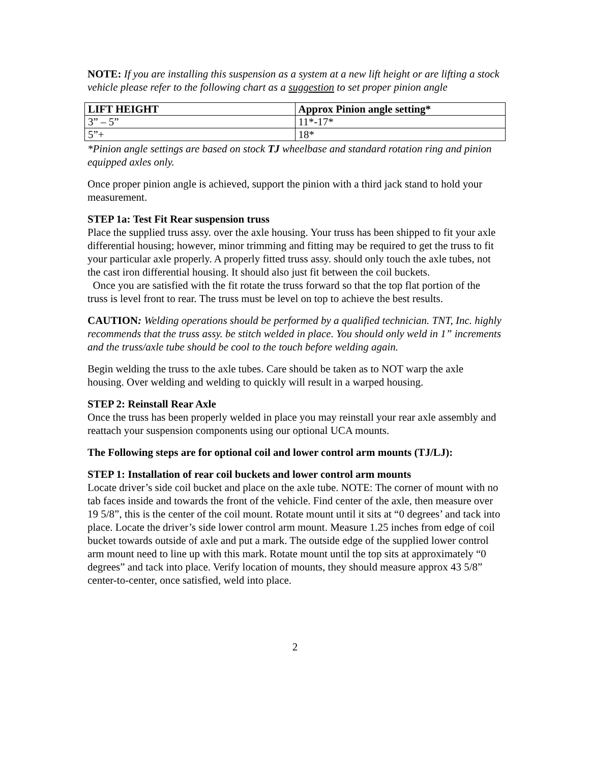NOTE: If you are installing this suspension as a system at a new lift height or are lifting a stock vehicle please refer to the following chart as a suggestion to set proper pinion angle
| LIFT HEIGHT | Approx Pinion angle setting* |
| --- | --- |
| 3” – 5” | 11*-17* |
| 5”+ | 18* |
*Pinion angle settings are based on stock TJ wheelbase and standard rotation ring and pinion equipped axles only.
Once proper pinion angle is achieved, support the pinion with a third jack stand to hold your measurement.
STEP 1a: Test Fit Rear suspension truss
Place the supplied truss assy. over the axle housing. Your truss has been shipped to fit your axle differential housing; however, minor trimming and fitting may be required to get the truss to fit your particular axle properly. A properly fitted truss assy. should only touch the axle tubes, not the cast iron differential housing. It should also just fit between the coil buckets.
Once you are satisfied with the fit rotate the truss forward so that the top flat portion of the truss is level front to rear. The truss must be level on top to achieve the best results.
CAUTION: Welding operations should be performed by a qualified technician. TNT, Inc. highly recommends that the truss assy. be stitch welded in place. You should only weld in 1” increments and the truss/axle tube should be cool to the touch before welding again.
Begin welding the truss to the axle tubes. Care should be taken as to NOT warp the axle housing. Over welding and welding to quickly will result in a warped housing.
STEP 2: Reinstall Rear Axle
Once the truss has been properly welded in place you may reinstall your rear axle assembly and reattach your suspension components using our optional UCA mounts.
The Following steps are for optional coil and lower control arm mounts (TJ/LJ):
STEP 1: Installation of rear coil buckets and lower control arm mounts
Locate driver’s side coil bucket and place on the axle tube. NOTE: The corner of mount with no tab faces inside and towards the front of the vehicle. Find center of the axle, then measure over 19 5/8”, this is the center of the coil mount. Rotate mount until it sits at “0 degrees’ and tack into place. Locate the driver’s side lower control arm mount. Measure 1.25 inches from edge of coil bucket towards outside of axle and put a mark. The outside edge of the supplied lower control arm mount need to line up with this mark. Rotate mount until the top sits at approximately “0 degrees” and tack into place. Verify location of mounts, they should measure approx 43 5/8” center-to-center, once satisfied, weld into place.
2